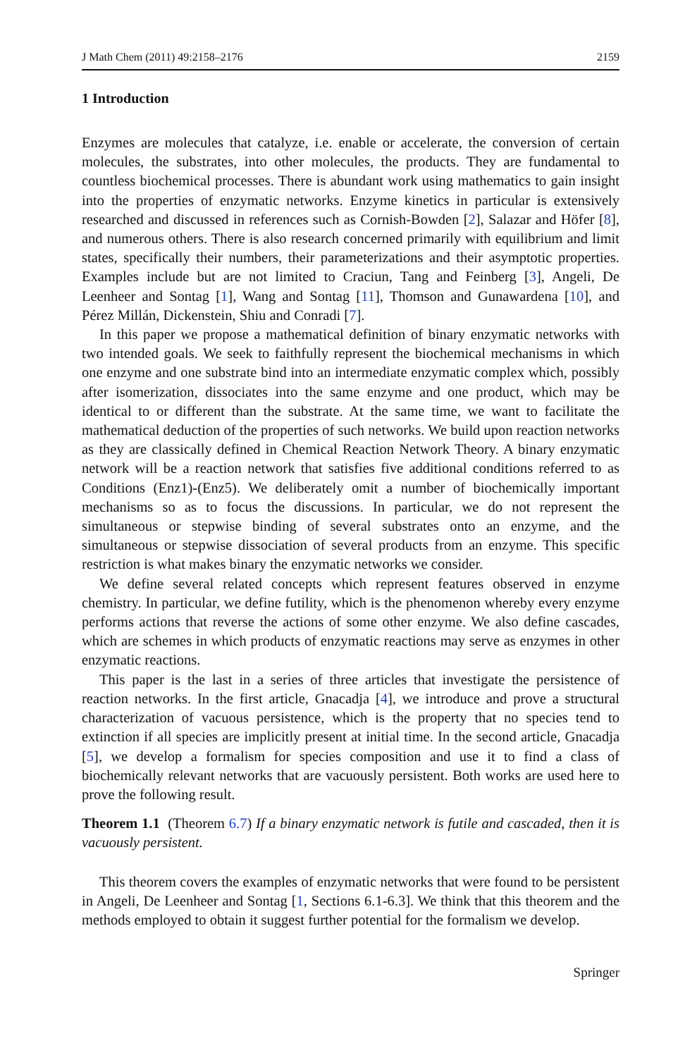J Math Chem (2011) 49:2158–2176 2159
1 Introduction
Enzymes are molecules that catalyze, i.e. enable or accelerate, the conversion of certain molecules, the substrates, into other molecules, the products. They are fundamental to countless biochemical processes. There is abundant work using mathematics to gain insight into the properties of enzymatic networks. Enzyme kinetics in particular is extensively researched and discussed in references such as Cornish-Bowden [2], Salazar and Höfer [8], and numerous others. There is also research concerned primarily with equilibrium and limit states, specifically their numbers, their parameterizations and their asymptotic properties. Examples include but are not limited to Craciun, Tang and Feinberg [3], Angeli, De Leenheer and Sontag [1], Wang and Sontag [11], Thomson and Gunawardena [10], and Pérez Millán, Dickenstein, Shiu and Conradi [7].
In this paper we propose a mathematical definition of binary enzymatic networks with two intended goals. We seek to faithfully represent the biochemical mechanisms in which one enzyme and one substrate bind into an intermediate enzymatic complex which, possibly after isomerization, dissociates into the same enzyme and one product, which may be identical to or different than the substrate. At the same time, we want to facilitate the mathematical deduction of the properties of such networks. We build upon reaction networks as they are classically defined in Chemical Reaction Network Theory. A binary enzymatic network will be a reaction network that satisfies five additional conditions referred to as Conditions (Enz1)-(Enz5). We deliberately omit a number of biochemically important mechanisms so as to focus the discussions. In particular, we do not represent the simultaneous or stepwise binding of several substrates onto an enzyme, and the simultaneous or stepwise dissociation of several products from an enzyme. This specific restriction is what makes binary the enzymatic networks we consider.
We define several related concepts which represent features observed in enzyme chemistry. In particular, we define futility, which is the phenomenon whereby every enzyme performs actions that reverse the actions of some other enzyme. We also define cascades, which are schemes in which products of enzymatic reactions may serve as enzymes in other enzymatic reactions.
This paper is the last in a series of three articles that investigate the persistence of reaction networks. In the first article, Gnacadja [4], we introduce and prove a structural characterization of vacuous persistence, which is the property that no species tend to extinction if all species are implicitly present at initial time. In the second article, Gnacadja [5], we develop a formalism for species composition and use it to find a class of biochemically relevant networks that are vacuously persistent. Both works are used here to prove the following result.
Theorem 1.1 (Theorem 6.7) If a binary enzymatic network is futile and cascaded, then it is vacuously persistent.
This theorem covers the examples of enzymatic networks that were found to be persistent in Angeli, De Leenheer and Sontag [1, Sections 6.1-6.3]. We think that this theorem and the methods employed to obtain it suggest further potential for the formalism we develop.
Springer